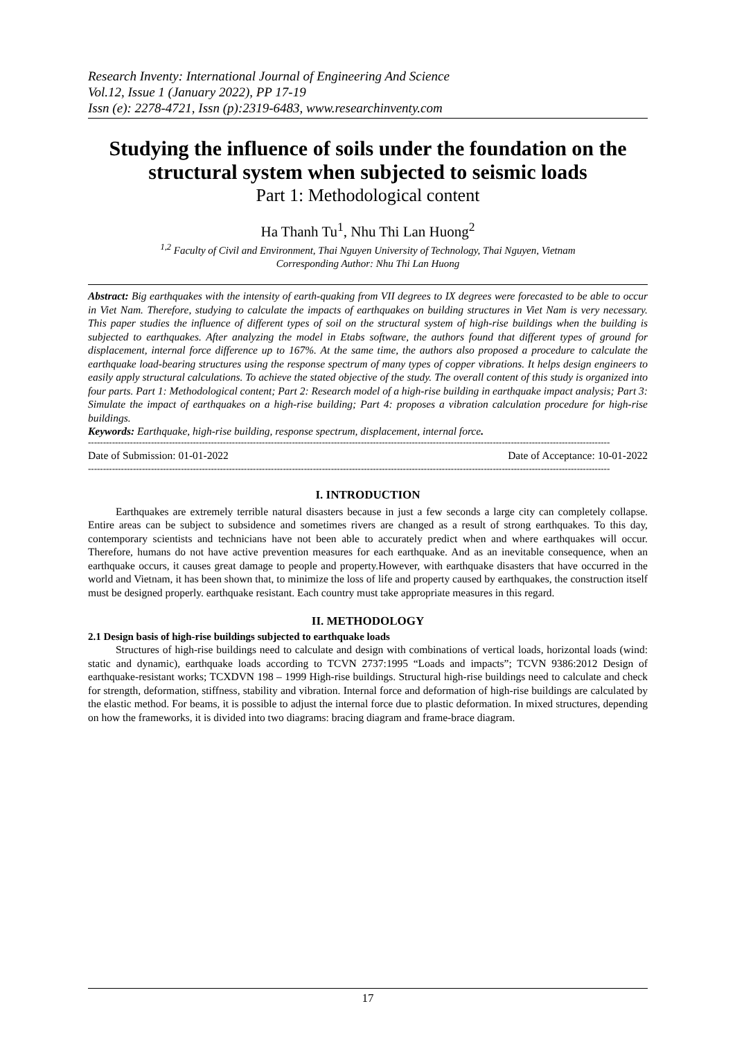Research Inventy: International Journal of Engineering And Science
Vol.12, Issue 1 (January 2022), PP 17-19
Issn (e): 2278-4721, Issn (p):2319-6483, www.researchinventy.com
Studying the influence of soils under the foundation on the structural system when subjected to seismic loads
Part 1: Methodological content
Ha Thanh Tu<sup>1</sup>, Nhu Thi Lan Huong<sup>2</sup>
<sup>1,2</sup> Faculty of Civil and Environment, Thai Nguyen University of Technology, Thai Nguyen, Vietnam
Corresponding Author: Nhu Thi Lan Huong
Abstract: Big earthquakes with the intensity of earth-quaking from VII degrees to IX degrees were forecasted to be able to occur in Viet Nam. Therefore, studying to calculate the impacts of earthquakes on building structures in Viet Nam is very necessary. This paper studies the influence of different types of soil on the structural system of high-rise buildings when the building is subjected to earthquakes. After analyzing the model in Etabs software, the authors found that different types of ground for displacement, internal force difference up to 167%. At the same time, the authors also proposed a procedure to calculate the earthquake load-bearing structures using the response spectrum of many types of copper vibrations. It helps design engineers to easily apply structural calculations. To achieve the stated objective of the study. The overall content of this study is organized into four parts. Part 1: Methodological content; Part 2: Research model of a high-rise building in earthquake impact analysis; Part 3: Simulate the impact of earthquakes on a high-rise building; Part 4: proposes a vibration calculation procedure for high-rise buildings.
Keywords: Earthquake, high-rise building, response spectrum, displacement, internal force.
------------------------------------------------------------------------------------------------------------------------------------------------------------------------------
Date of Submission: 01-01-2022 Date of Acceptance: 10-01-2022
------------------------------------------------------------------------------------------------------------------------------------------------------------------------------
I. INTRODUCTION
Earthquakes are extremely terrible natural disasters because in just a few seconds a large city can completely collapse. Entire areas can be subject to subsidence and sometimes rivers are changed as a result of strong earthquakes. To this day, contemporary scientists and technicians have not been able to accurately predict when and where earthquakes will occur. Therefore, humans do not have active prevention measures for each earthquake. And as an inevitable consequence, when an earthquake occurs, it causes great damage to people and property.However, with earthquake disasters that have occurred in the world and Vietnam, it has been shown that, to minimize the loss of life and property caused by earthquakes, the construction itself must be designed properly. earthquake resistant. Each country must take appropriate measures in this regard.
II. METHODOLOGY
2.1 Design basis of high-rise buildings subjected to earthquake loads
Structures of high-rise buildings need to calculate and design with combinations of vertical loads, horizontal loads (wind: static and dynamic), earthquake loads according to TCVN 2737:1995 “Loads and impacts”; TCVN 9386:2012 Design of earthquake-resistant works; TCXDVN 198 – 1999 High-rise buildings. Structural high-rise buildings need to calculate and check for strength, deformation, stiffness, stability and vibration. Internal force and deformation of high-rise buildings are calculated by the elastic method. For beams, it is possible to adjust the internal force due to plastic deformation. In mixed structures, depending on how the frameworks, it is divided into two diagrams: bracing diagram and frame-brace diagram.
17